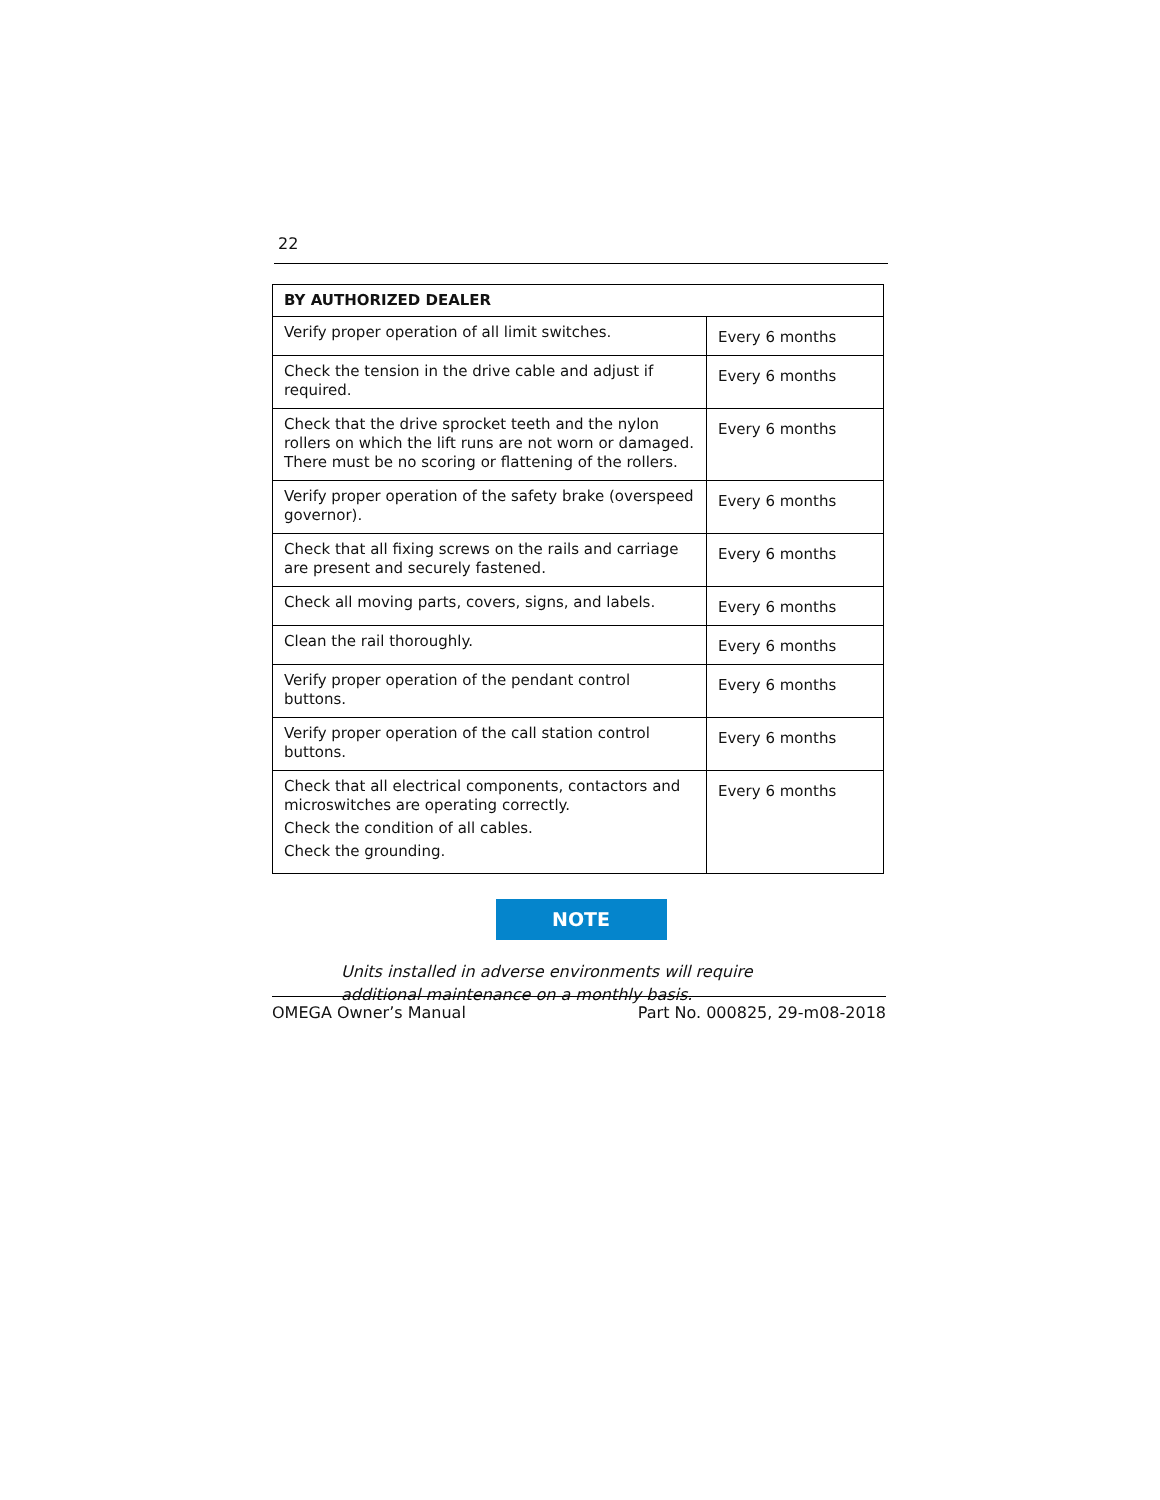22
| BY AUTHORIZED DEALER | |
| --- | --- |
| Verify proper operation of all limit switches. | Every 6 months |
| Check the tension in the drive cable and adjust if required. | Every 6 months |
| Check that the drive sprocket teeth and the nylon rollers on which the lift runs are not worn or damaged. There must be no scoring or flattening of the rollers. | Every 6 months |
| Verify proper operation of the safety brake (overspeed governor). | Every 6 months |
| Check that all fixing screws on the rails and carriage are present and securely fastened. | Every 6 months |
| Check all moving parts, covers, signs, and labels. | Every 6 months |
| Clean the rail thoroughly. | Every 6 months |
| Verify proper operation of the pendant control buttons. | Every 6 months |
| Verify proper operation of the call station control buttons. | Every 6 months |
| Check that all electrical components, contactors and microswitches are operating correctly. Check the condition of all cables. Check the grounding. | Every 6 months |
NOTE
Units installed in adverse environments will require additional maintenance on a monthly basis.
OMEGA Owner’s Manual Part No. 000825, 29-m08-2018